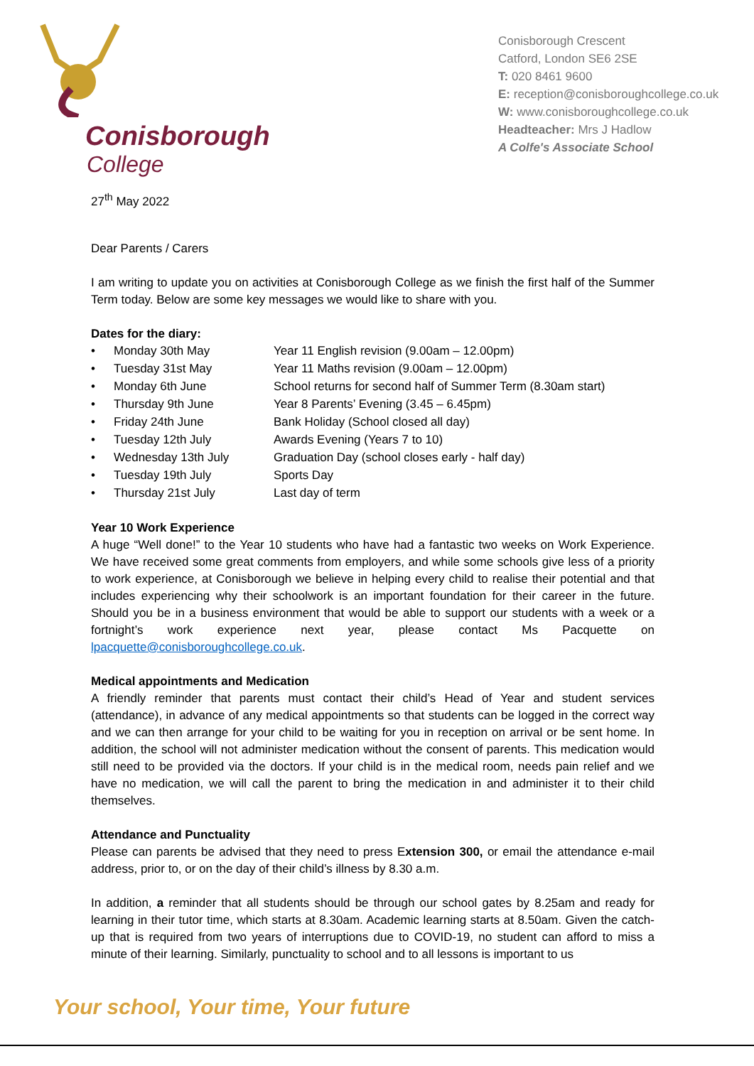Conisborough
College
Conisborough Crescent
Catford, London SE6 2SE
T: 020 8461 9600
E: reception@conisboroughcollege.co.uk
W: www.conisboroughcollege.co.uk
Headteacher: Mrs J Hadlow
A Colfe's Associate School
27<sup>th</sup> May 2022
Dear Parents / Carers
I am writing to update you on activities at Conisborough College as we finish the first half of the Summer Term today. Below are some key messages we would like to share with you.
Dates for the diary:
| • | Monday 30th May | Year 11 English revision (9.00am – 12.00pm) |
| • | Tuesday 31st May | Year 11 Maths revision (9.00am – 12.00pm) |
| • | Monday 6th June | School returns for second half of Summer Term (8.30am start) |
| • | Thursday 9th June | Year 8 Parents’ Evening (3.45 – 6.45pm) |
| • | Friday 24th June | Bank Holiday (School closed all day) |
| • | Tuesday 12th July | Awards Evening (Years 7 to 10) |
| • | Wednesday 13th July | Graduation Day (school closes early - half day) |
| • | Tuesday 19th July | Sports Day |
| • | Thursday 21st July | Last day of term |
Year 10 Work Experience
A huge “Well done!” to the Year 10 students who have had a fantastic two weeks on Work Experience. We have received some great comments from employers, and while some schools give less of a priority to work experience, at Conisborough we believe in helping every child to realise their potential and that includes experiencing why their schoolwork is an important foundation for their career in the future. Should you be in a business environment that would be able to support our students with a week or a fortnight’s work experience next year, please contact Ms Pacquette on lpacquette@conisboroughcollege.co.uk.
Medical appointments and Medication
A friendly reminder that parents must contact their child’s Head of Year and student services (attendance), in advance of any medical appointments so that students can be logged in the correct way and we can then arrange for your child to be waiting for you in reception on arrival or be sent home. In addition, the school will not administer medication without the consent of parents. This medication would still need to be provided via the doctors. If your child is in the medical room, needs pain relief and we have no medication, we will call the parent to bring the medication in and administer it to their child themselves.
Attendance and Punctuality
Please can parents be advised that they need to press Extension 300, or email the attendance e-mail address, prior to, or on the day of their child’s illness by 8.30 a.m.
In addition, a reminder that all students should be through our school gates by 8.25am and ready for learning in their tutor time, which starts at 8.30am. Academic learning starts at 8.50am. Given the catch-up that is required from two years of interruptions due to COVID-19, no student can afford to miss a minute of their learning. Similarly, punctuality to school and to all lessons is important to us
Your school, Your time, Your future